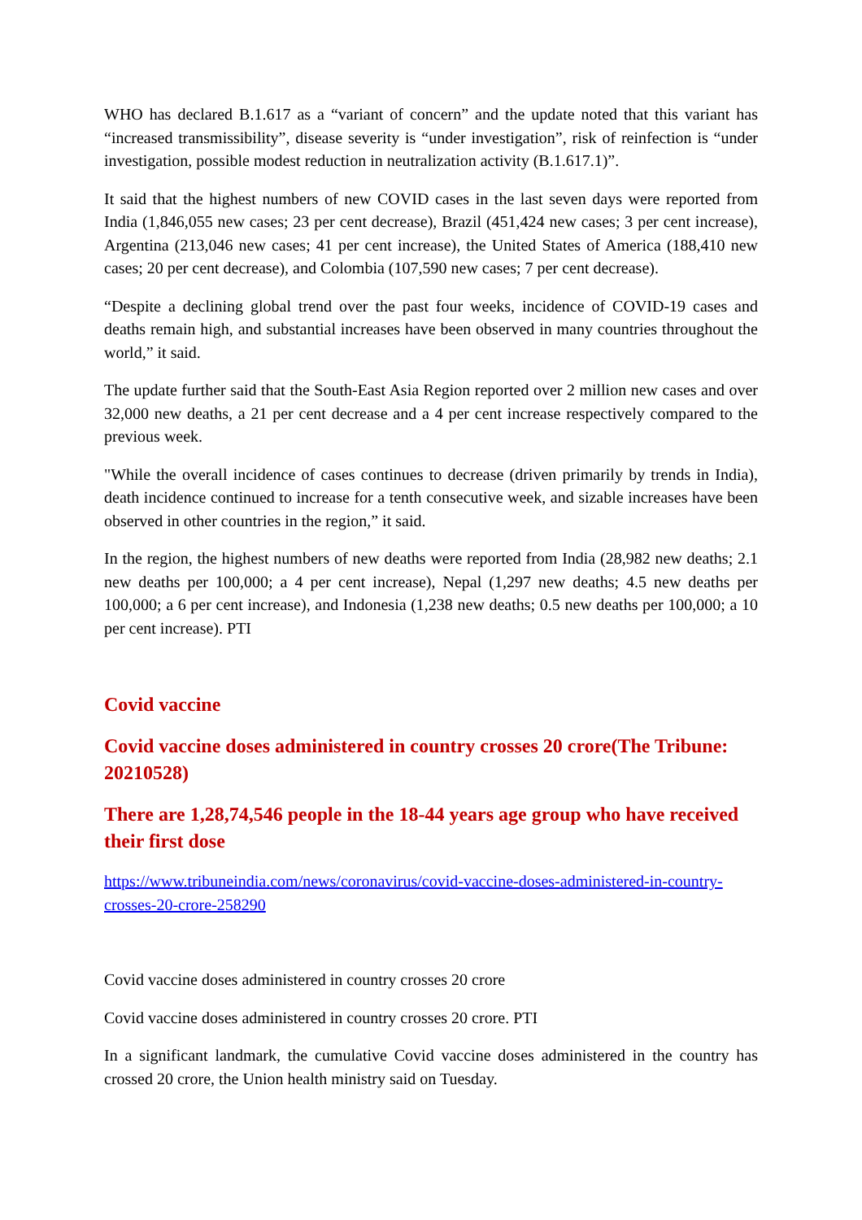WHO has declared B.1.617 as a “variant of concern” and the update noted that this variant has “increased transmissibility”, disease severity is “under investigation”, risk of reinfection is “under investigation, possible modest reduction in neutralization activity (B.1.617.1)”.
It said that the highest numbers of new COVID cases in the last seven days were reported from India (1,846,055 new cases; 23 per cent decrease), Brazil (451,424 new cases; 3 per cent increase), Argentina (213,046 new cases; 41 per cent increase), the United States of America (188,410 new cases; 20 per cent decrease), and Colombia (107,590 new cases; 7 per cent decrease).
“Despite a declining global trend over the past four weeks, incidence of COVID-19 cases and deaths remain high, and substantial increases have been observed in many countries throughout the world,” it said.
The update further said that the South-East Asia Region reported over 2 million new cases and over 32,000 new deaths, a 21 per cent decrease and a 4 per cent increase respectively compared to the previous week.
"While the overall incidence of cases continues to decrease (driven primarily by trends in India), death incidence continued to increase for a tenth consecutive week, and sizable increases have been observed in other countries in the region,” it said.
In the region, the highest numbers of new deaths were reported from India (28,982 new deaths; 2.1 new deaths per 100,000; a 4 per cent increase), Nepal (1,297 new deaths; 4.5 new deaths per 100,000; a 6 per cent increase), and Indonesia (1,238 new deaths; 0.5 new deaths per 100,000; a 10 per cent increase). PTI
Covid vaccine
Covid vaccine doses administered in country crosses 20 crore(The Tribune: 20210528)
There are 1,28,74,546 people in the 18-44 years age group who have received their first dose
https://www.tribuneindia.com/news/coronavirus/covid-vaccine-doses-administered-in-country-crosses-20-crore-258290
Covid vaccine doses administered in country crosses 20 crore
Covid vaccine doses administered in country crosses 20 crore. PTI
In a significant landmark, the cumulative Covid vaccine doses administered in the country has crossed 20 crore, the Union health ministry said on Tuesday.